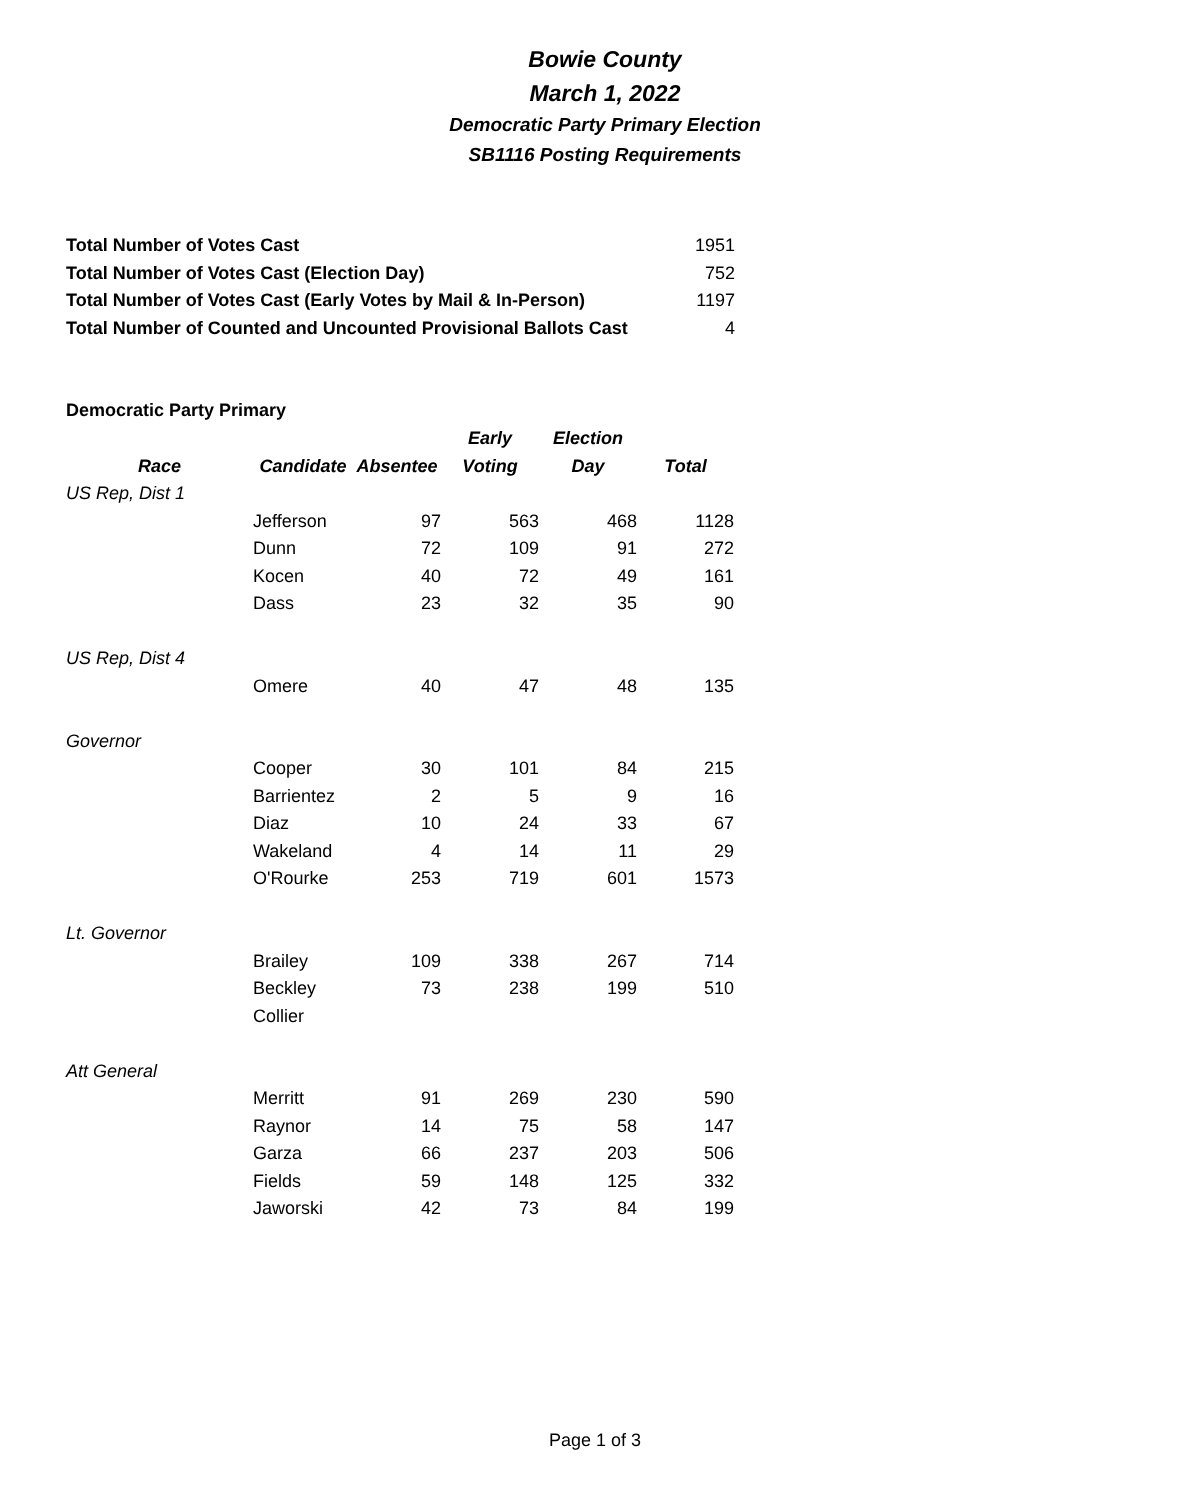Bowie County
March 1, 2022
Democratic Party Primary Election
SB1116 Posting Requirements
| Total Number of Votes Cast | 1951 |
| Total Number of Votes Cast (Election Day) | 752 |
| Total Number of Votes Cast (Early Votes by Mail & In-Person) | 1197 |
| Total Number of Counted and Uncounted Provisional Ballots Cast | 4 |
Democratic Party Primary
| | | | Early | Election | |
| --- | --- | --- | --- | --- | --- |
| Race | Candidate | Absentee | Voting | Day | Total |
| US Rep, Dist 1 | | | | | |
| | Jefferson | 97 | 563 | 468 | 1128 |
| | Dunn | 72 | 109 | 91 | 272 |
| | Kocen | 40 | 72 | 49 | 161 |
| | Dass | 23 | 32 | 35 | 90 |
| US Rep, Dist 4 | | | | | |
| | Omere | 40 | 47 | 48 | 135 |
| Governor | | | | | |
| | Cooper | 30 | 101 | 84 | 215 |
| | Barrientez | 2 | 5 | 9 | 16 |
| | Diaz | 10 | 24 | 33 | 67 |
| | Wakeland | 4 | 14 | 11 | 29 |
| | O'Rourke | 253 | 719 | 601 | 1573 |
| Lt. Governor | | | | | |
| | Brailey | 109 | 338 | 267 | 714 |
| | Beckley | 73 | 238 | 199 | 510 |
| | Collier | | | | |
| Att General | | | | | |
| | Merritt | 91 | 269 | 230 | 590 |
| | Raynor | 14 | 75 | 58 | 147 |
| | Garza | 66 | 237 | 203 | 506 |
| | Fields | 59 | 148 | 125 | 332 |
| | Jaworski | 42 | 73 | 84 | 199 |
Page 1 of 3